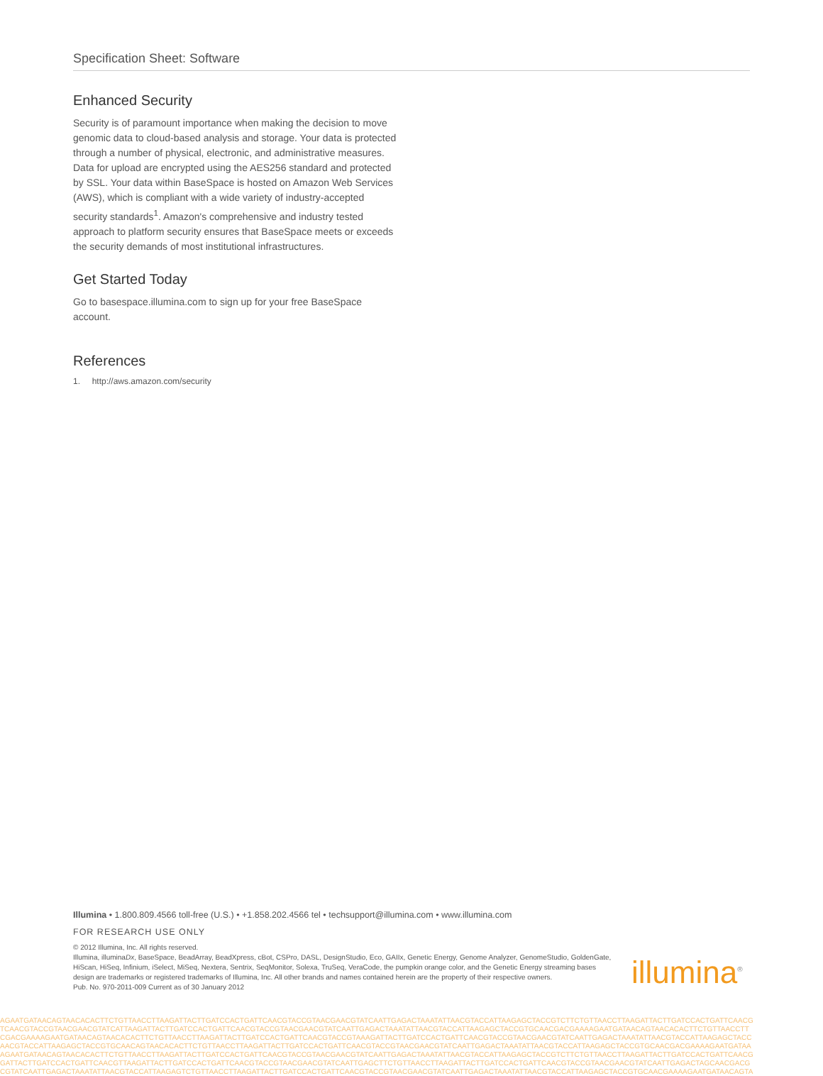Specification Sheet: Software
Enhanced Security
Security is of paramount importance when making the decision to move genomic data to cloud-based analysis and storage. Your data is protected through a number of physical, electronic, and administrative measures. Data for upload are encrypted using the AES256 standard and protected by SSL. Your data within BaseSpace is hosted on Amazon Web Services (AWS), which is compliant with a wide variety of industry-accepted security standards<sup>1</sup>. Amazon's comprehensive and industry tested approach to platform security ensures that BaseSpace meets or exceeds the security demands of most institutional infrastructures.
Get Started Today
Go to basespace.illumina.com to sign up for your free BaseSpace account.
References
1. http://aws.amazon.com/security
Illumina • 1.800.809.4566 toll-free (U.S.) • +1.858.202.4566 tel • techsupport@illumina.com • www.illumina.com
FOR RESEARCH USE ONLY
© 2012 Illumina, Inc. All rights reserved.
Illumina, illuminaDx, BaseSpace, BeadArray, BeadXpress, cBot, CSPro, DASL, DesignStudio, Eco, GAIIx, Genetic Energy, Genome Analyzer, GenomeStudio, GoldenGate, HiScan, HiSeq, Infinium, iSelect, MiSeq, Nextera, Sentrix, SeqMonitor, Solexa, TruSeq, VeraCode, the pumpkin orange color, and the Genetic Energy streaming bases design are trademarks or registered trademarks of Illumina, Inc. All other brands and names contained herein are the property of their respective owners.
Pub. No. 970-2011-009 Current as of 30 January 2012
illumina<sup>®</sup>
AGAATGATAACAGTAACACACTTCTGTTAACCTTAAGATTACTTGATCCACTGATTCAACGTACCGTAACGAACGTATCAATTGAGACTAAATATTAACGTACCATTAAGAGCTACCGTCTTCTGTTAACCTTAAGATTACTTGATCCACTGATTCAACG
TCAACGTACCGTAACGAACGTATCATTAAGATTACTTGATCCACTGATTCAACGTACCGTAACGAACGTATCAATTGAGACTAAATATTAACGTACCATTAAGAGCTACCGTGCAACGACGAAAAGAATGATAACAGTAACACACTTCTGTTAACCTT
CGACGAAAAGAATGATAACAGTAACACACTTCTGTTAACCTTAAGATTACTTGATCCACTGATTCAACGTACCGTAAAGATTACTTGATCCACTGATTCAACGTACCGTAACGAACGTATCAATTGAGACTAAATATTAACGTACCATTAAGAGCTACC
AACGTACCATTAAGAGCTACCGTGCAACAGTAACACACTTCTGTTAACCTTAAGATTACTTGATCCACTGATTCAACGTACCGTAACGAACGTATCAATTGAGACTAAATATTAACGTACCATTAAGAGCTACCGTGCAACGACGAAAAGAATGATAA
AGAATGATAACAGTAACACACTTCTGTTAACCTTAAGATTACTTGATCCACTGATTCAACGTACCGTAACGAACGTATCAATTGAGACTAAATATTAACGTACCATTAAGAGCTACCGTCTTCTGTTAACCTTAAGATTACTTGATCCACTGATTCAACG
GATTACTTGATCCACTGATTCAACGTTAAGATTACTTGATCCACTGATTCAACGTACCGTAACGAACGTATCAATTGAGCTTCTGTTAACCTTAAGATTACTTGATCCACTGATTCAACGTACCGTAACGAACGTATCAATTGAGACTAGCAACGACG
CGTATCAATTGAGACTAAATATTAACGTACCATTAAGAGTCTGTTAACCTTAAGATTACTTGATCCACTGATTCAACGTACCGTAACGAACGTATCAATTGAGACTAAATATTAACGTACCATTAAGAGCTACCGTGCAACGAAAAGAATGATAACAGTA